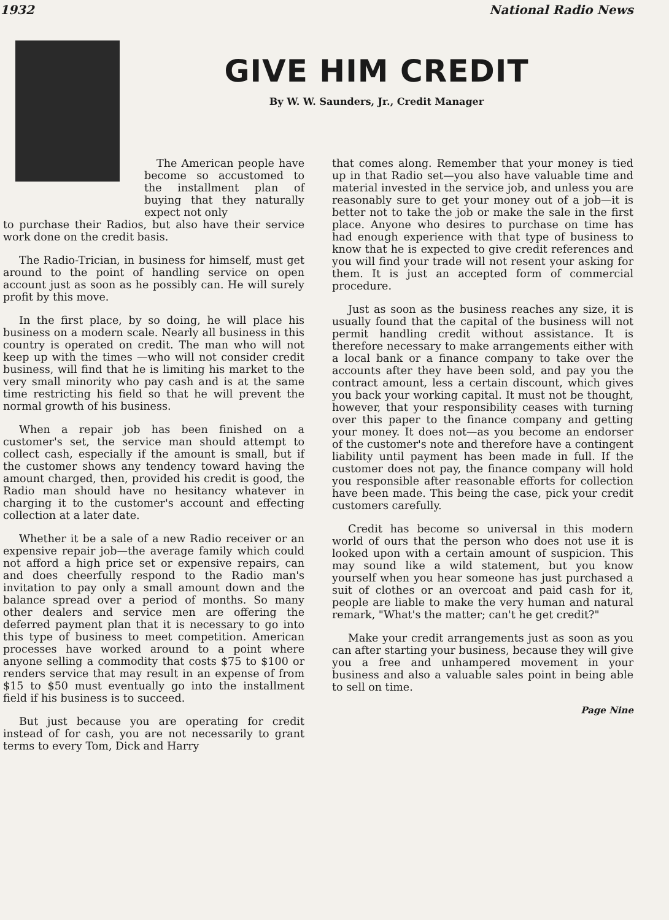1932 National Radio News
GIVE HIM CREDIT
By W. W. Saunders, Jr., Credit Manager
The American people have become so accustomed to the installment plan of buying that they naturally expect not only
to purchase their Radios, but also have their service work done on the credit basis.
The Radio-Trician, in business for himself, must get around to the point of handling service on open account just as soon as he possibly can. He will surely profit by this move.
In the first place, by so doing, he will place his business on a modern scale. Nearly all business in this country is operated on credit. The man who will not keep up with the times —who will not consider credit business, will find that he is limiting his market to the very small minority who pay cash and is at the same time restricting his field so that he will prevent the normal growth of his business.
When a repair job has been finished on a customer's set, the service man should attempt to collect cash, especially if the amount is small, but if the customer shows any tendency toward having the amount charged, then, provided his credit is good, the Radio man should have no hesitancy whatever in charging it to the customer's account and effecting collection at a later date.
Whether it be a sale of a new Radio receiver or an expensive repair job—the average family which could not afford a high price set or expensive repairs, can and does cheerfully respond to the Radio man's invitation to pay only a small amount down and the balance spread over a period of months. So many other dealers and service men are offering the deferred payment plan that it is necessary to go into this type of business to meet competition. American processes have worked around to a point where anyone selling a commodity that costs $75 to $100 or renders service that may result in an expense of from $15 to $50 must eventually go into the installment field if his business is to succeed.
But just because you are operating for credit instead of for cash, you are not necessarily to grant terms to every Tom, Dick and Harry
that comes along. Remember that your money is tied up in that Radio set—you also have valuable time and material invested in the service job, and unless you are reasonably sure to get your money out of a job—it is better not to take the job or make the sale in the first place. Anyone who desires to purchase on time has had enough experience with that type of business to know that he is expected to give credit references and you will find your trade will not resent your asking for them. It is just an accepted form of commercial procedure.
Just as soon as the business reaches any size, it is usually found that the capital of the business will not permit handling credit without assistance. It is therefore necessary to make arrangements either with a local bank or a finance company to take over the accounts after they have been sold, and pay you the contract amount, less a certain discount, which gives you back your working capital. It must not be thought, however, that your responsibility ceases with turning over this paper to the finance company and getting your money. It does not—as you become an endorser of the customer's note and therefore have a contingent liability until payment has been made in full. If the customer does not pay, the finance company will hold you responsible after reasonable efforts for collection have been made. This being the case, pick your credit customers carefully.
Credit has become so universal in this modern world of ours that the person who does not use it is looked upon with a certain amount of suspicion. This may sound like a wild statement, but you know yourself when you hear someone has just purchased a suit of clothes or an overcoat and paid cash for it, people are liable to make the very human and natural remark, "What's the matter; can't he get credit?"
Make your credit arrangements just as soon as you can after starting your business, because they will give you a free and unhampered movement in your business and also a valuable sales point in being able to sell on time.
Page Nine